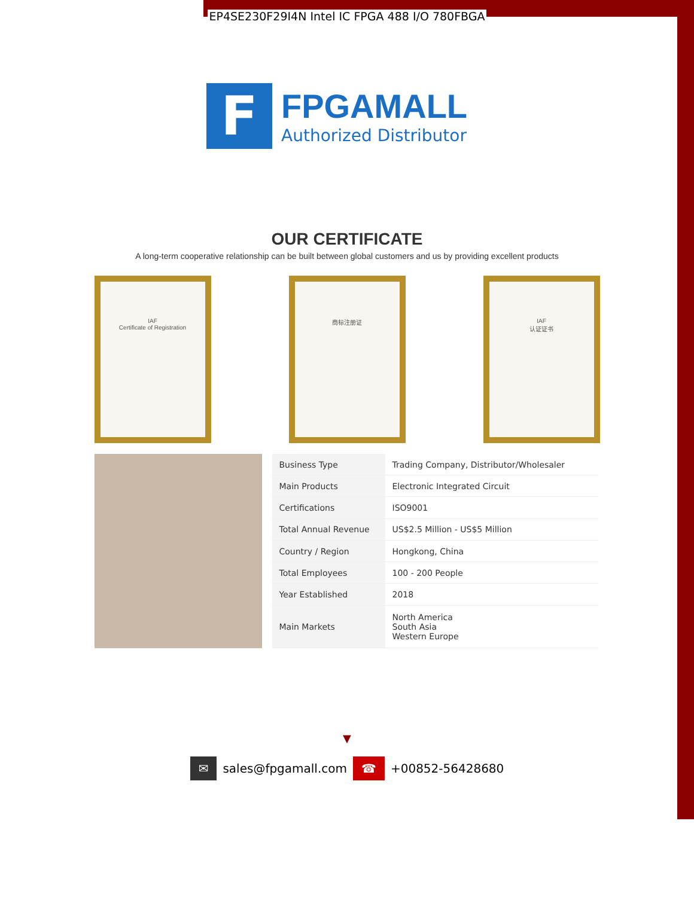EP4SE230F29I4N Intel IC FPGA 488 I/O 780FBGA
F
FPGAMALL
Authorized Distributor
OUR CERTIFICATE
A long-term cooperative relationship can be built between global customers and us by providing excellent products
IAF
Certificate of Registration
商标注册证 IAF
认证证书
| Business Type | Trading Company, Distributor/Wholesaler |
| Main Products | Electronic Integrated Circuit |
| Certifications | ISO9001 |
| Total Annual Revenue | US$2.5 Million - US$5 Million |
| Country / Region | Hongkong, China |
| Total Employees | 100 - 200 People |
| Year Established | 2018 |
| Main Markets | North America South Asia Western Europe |
▼
✉ sales@fpgamall.com ☎ +00852-56428680